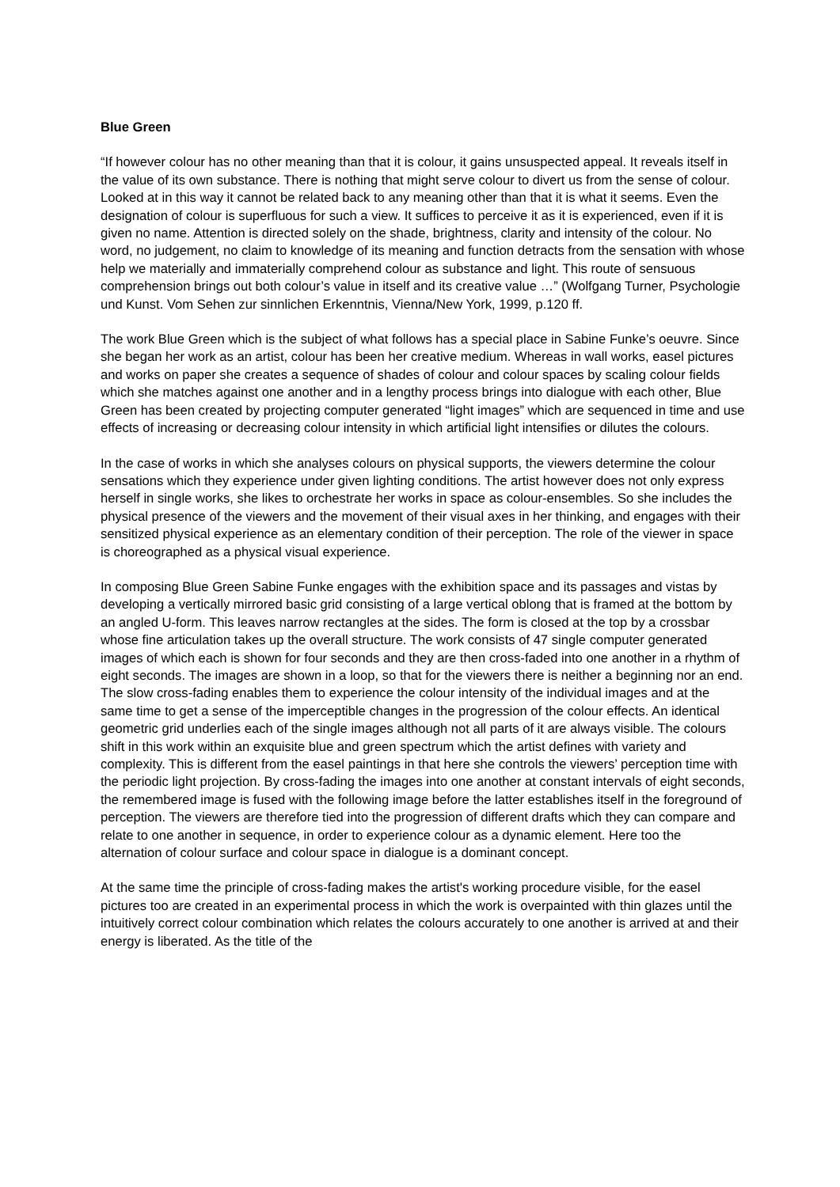Blue Green
“If however colour has no other meaning than that it is colour, it gains unsuspected appeal. It reveals itself in the value of its own substance. There is nothing that might serve colour to divert us from the sense of colour. Looked at in this way it cannot be related back to any meaning other than that it is what it seems. Even the designation of colour is superfluous for such a view. It suffices to perceive it as it is experienced, even if it is given no name. Attention is directed solely on the shade, brightness, clarity and intensity of the colour. No word, no judgement, no claim to knowledge of its meaning and function detracts from the sensation with whose help we materially and immaterially comprehend colour as substance and light. This route of sensuous comprehension brings out both colour’s value in itself and its creative value …” (Wolfgang Turner, Psychologie und Kunst. Vom Sehen zur sinnlichen Erkenntnis, Vienna/New York, 1999, p.120 ff.
The work Blue Green which is the subject of what follows has a special place in Sabine Funke’s oeuvre. Since she began her work as an artist, colour has been her creative medium. Whereas in wall works, easel pictures and works on paper she creates a sequence of shades of colour and colour spaces by scaling colour fields which she matches against one another and in a lengthy process brings into dialogue with each other, Blue Green has been created by projecting computer generated “light images” which are sequenced in time and use effects of increasing or decreasing colour intensity in which artificial light intensifies or dilutes the colours.
In the case of works in which she analyses colours on physical supports, the viewers determine the colour sensations which they experience under given lighting conditions. The artist however does not only express herself in single works, she likes to orchestrate her works in space as colour-ensembles. So she includes the physical presence of the viewers and the movement of their visual axes in her thinking, and engages with their sensitized physical experience as an elementary condition of their perception. The role of the viewer in space is choreographed as a physical visual experience.
In composing Blue Green Sabine Funke engages with the exhibition space and its passages and vistas by developing a vertically mirrored basic grid consisting of a large vertical oblong that is framed at the bottom by an angled U-form. This leaves narrow rectangles at the sides. The form is closed at the top by a crossbar whose fine articulation takes up the overall structure. The work consists of 47 single computer generated images of which each is shown for four seconds and they are then cross-faded into one another in a rhythm of eight seconds. The images are shown in a loop, so that for the viewers there is neither a beginning nor an end. The slow cross-fading enables them to experience the colour intensity of the individual images and at the same time to get a sense of the imperceptible changes in the progression of the colour effects. An identical geometric grid underlies each of the single images although not all parts of it are always visible. The colours shift in this work within an exquisite blue and green spectrum which the artist defines with variety and complexity. This is different from the easel paintings in that here she controls the viewers’ perception time with the periodic light projection. By cross-fading the images into one another at constant intervals of eight seconds, the remembered image is fused with the following image before the latter establishes itself in the foreground of perception. The viewers are therefore tied into the progression of different drafts which they can compare and relate to one another in sequence, in order to experience colour as a dynamic element. Here too the alternation of colour surface and colour space in dialogue is a dominant concept.
At the same time the principle of cross-fading makes the artist's working procedure visible, for the easel pictures too are created in an experimental process in which the work is overpainted with thin glazes until the intuitively correct colour combination which relates the colours accurately to one another is arrived at and their energy is liberated. As the title of the